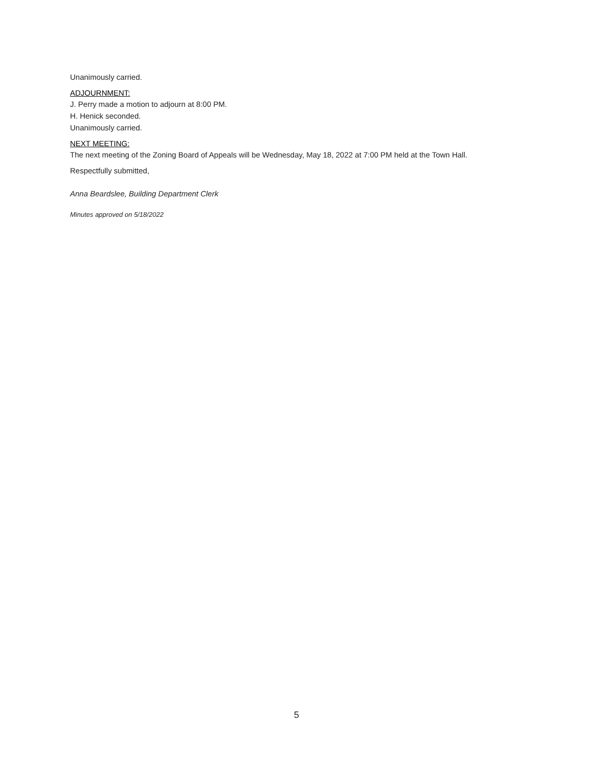Unanimously carried.
ADJOURNMENT:
J. Perry made a motion to adjourn at 8:00 PM.
H. Henick seconded.
Unanimously carried.
NEXT MEETING:
The next meeting of the Zoning Board of Appeals will be Wednesday, May 18, 2022 at 7:00 PM held at the Town Hall.
Respectfully submitted,
Anna Beardslee, Building Department Clerk
Minutes approved on 5/18/2022
5